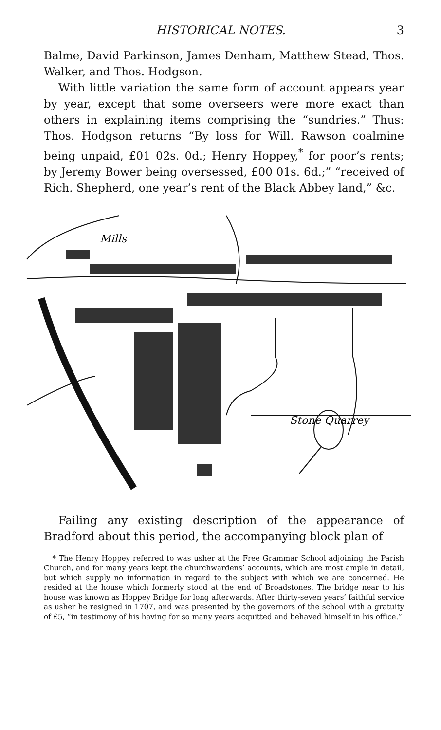HISTORICAL NOTES. 3
Balme, David Parkinson, James Denham, Matthew Stead, Thos. Walker, and Thos. Hodgson.
With little variation the same form of account appears year by year, except that some overseers were more exact than others in explaining items comprising the “sundries.” Thus: Thos. Hodgson returns “By loss for Will. Rawson coalmine being unpaid, £01 02s. 0d.; Henry Hoppey,<sup>*</sup> for poor’s rents; by Jeremy Bower being oversessed, £00 01s. 6d.;” “received of Rich. Shepherd, one year’s rent of the Black Abbey land,” &c.
Mills
Stone Quarrey
Failing any existing description of the appearance of Bradford about this period, the accompanying block plan of
* The Henry Hoppey referred to was usher at the Free Grammar School adjoining the Parish Church, and for many years kept the churchwardens’ accounts, which are most ample in detail, but which supply no information in regard to the subject with which we are concerned. He resided at the house which formerly stood at the end of Broadstones. The bridge near to his house was known as Hoppey Bridge for long afterwards. After thirty-seven years’ faithful service as usher he resigned in 1707, and was presented by the governors of the school with a gratuity of £5, “in testimony of his having for so many years acquitted and behaved himself in his office.”